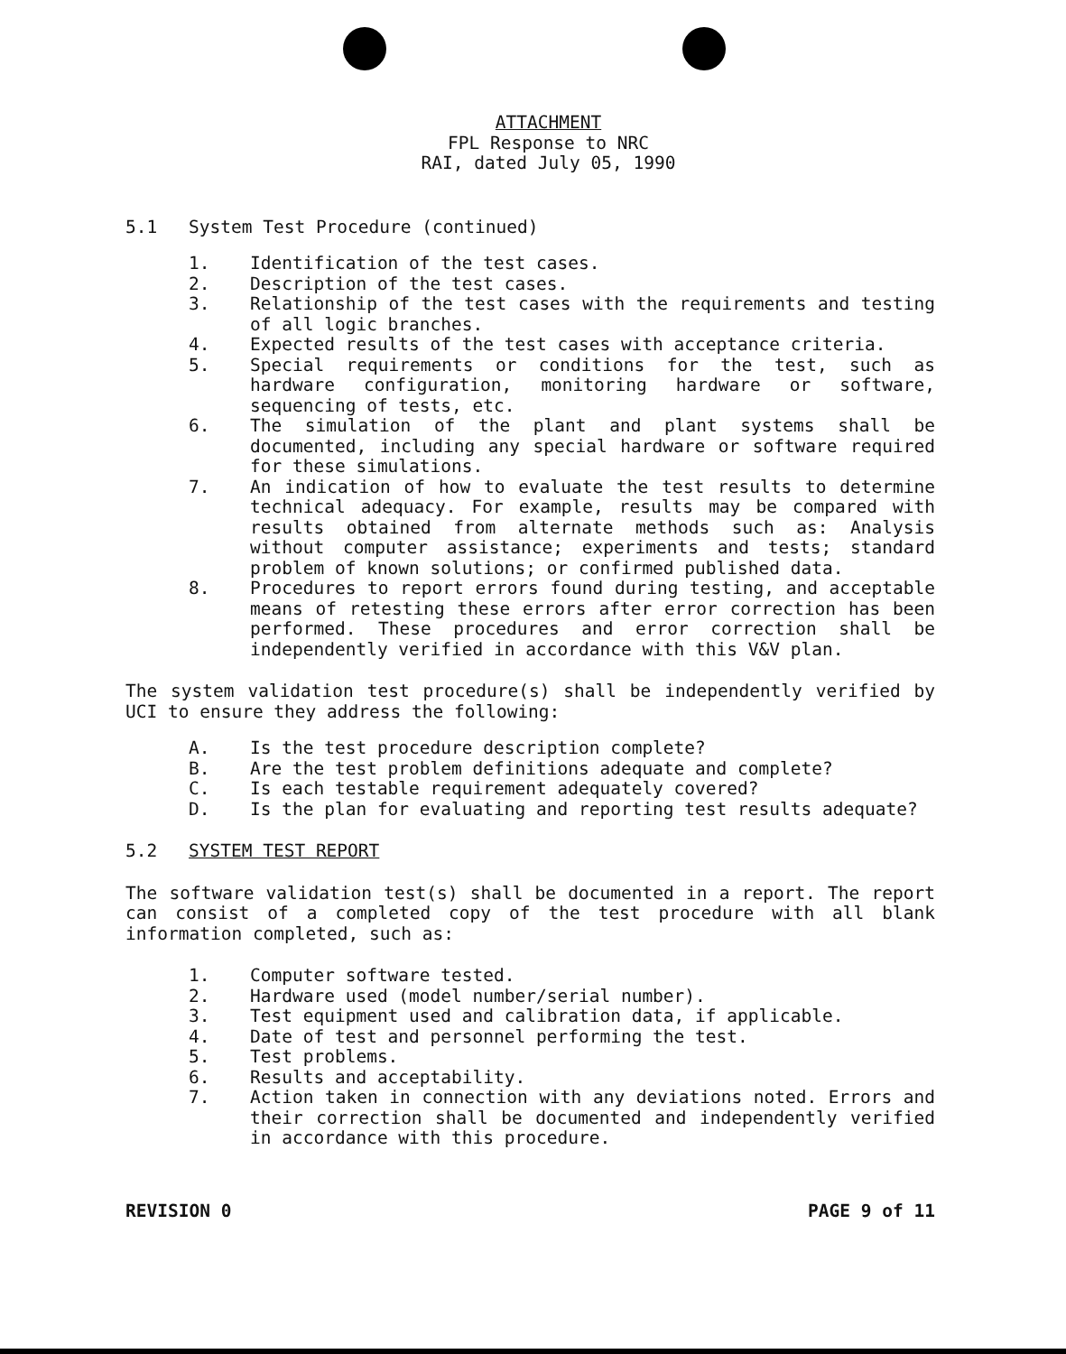ATTACHMENT
FPL Response to NRC
RAI, dated July 05, 1990
5.1 System Test Procedure (continued)
1. Identification of the test cases.
2. Description of the test cases.
3. Relationship of the test cases with the requirements and testing of all logic branches.
4. Expected results of the test cases with acceptance criteria.
5. Special requirements or conditions for the test, such as hardware configuration, monitoring hardware or software, sequencing of tests, etc.
6. The simulation of the plant and plant systems shall be documented, including any special hardware or software required for these simulations.
7. An indication of how to evaluate the test results to determine technical adequacy. For example, results may be compared with results obtained from alternate methods such as: Analysis without computer assistance; experiments and tests; standard problem of known solutions; or confirmed published data.
8. Procedures to report errors found during testing, and acceptable means of retesting these errors after error correction has been performed. These procedures and error correction shall be independently verified in accordance with this V&V plan.
The system validation test procedure(s) shall be independently verified by UCI to ensure they address the following:
A. Is the test procedure description complete?
B. Are the test problem definitions adequate and complete?
C. Is each testable requirement adequately covered?
D. Is the plan for evaluating and reporting test results adequate?
5.2 SYSTEM TEST REPORT
The software validation test(s) shall be documented in a report. The report can consist of a completed copy of the test procedure with all blank information completed, such as:
1. Computer software tested.
2. Hardware used (model number/serial number).
3. Test equipment used and calibration data, if applicable.
4. Date of test and personnel performing the test.
5. Test problems.
6. Results and acceptability.
7. Action taken in connection with any deviations noted. Errors and their correction shall be documented and independently verified in accordance with this procedure.
REVISION 0 PAGE 9 of 11